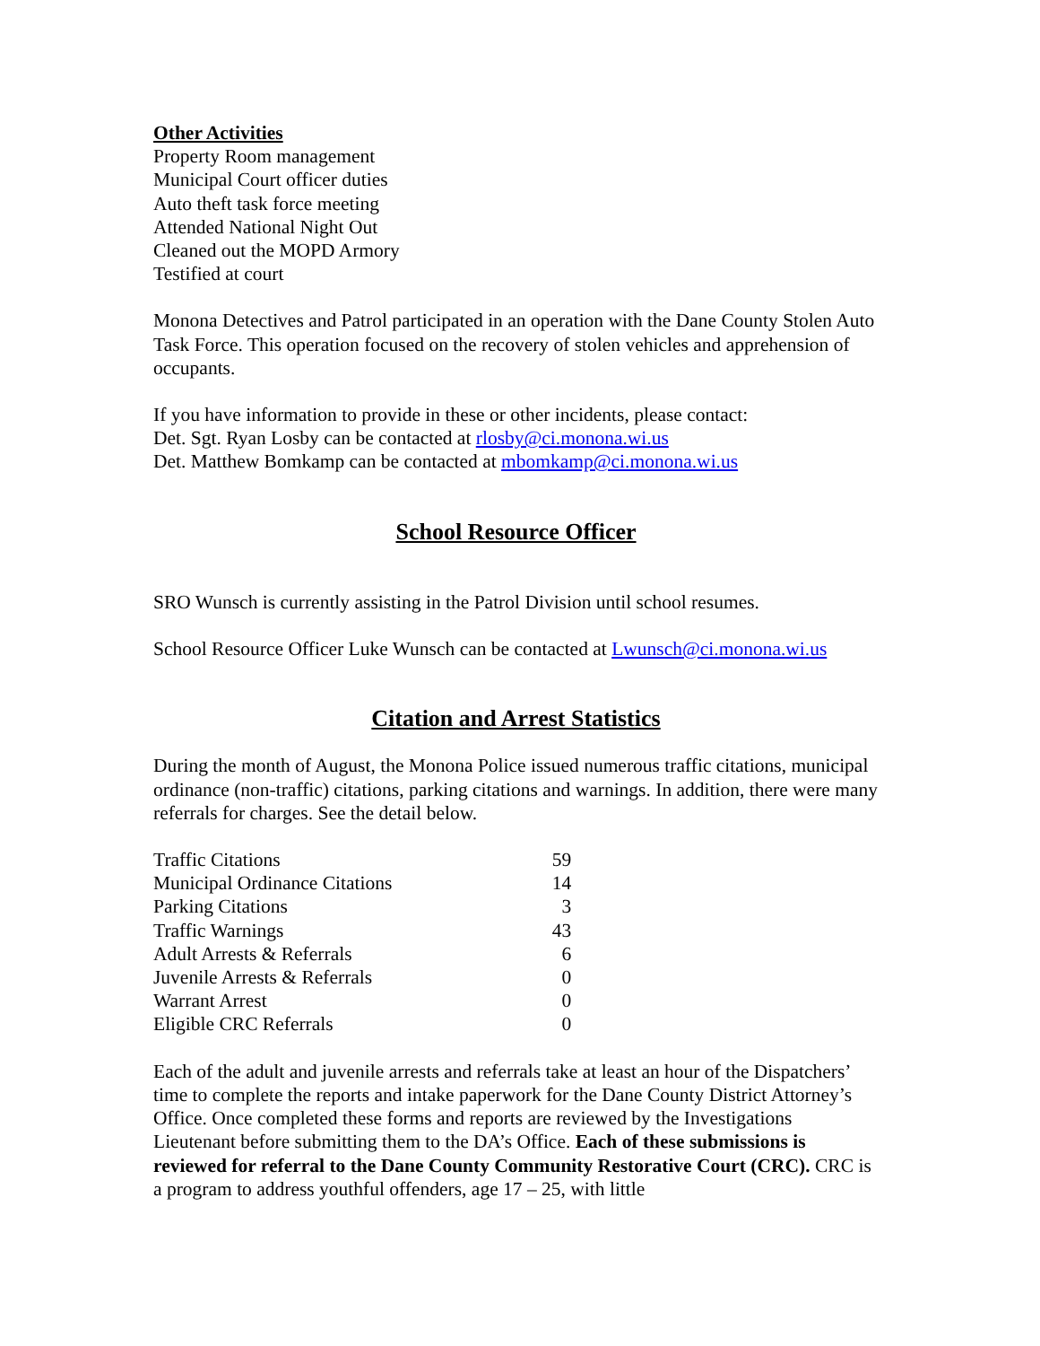Other Activities
Property Room management
Municipal Court officer duties
Auto theft task force meeting
Attended National Night Out
Cleaned out the MOPD Armory
Testified at court
Monona Detectives and Patrol participated in an operation with the Dane County Stolen Auto Task Force. This operation focused on the recovery of stolen vehicles and apprehension of occupants.
If you have information to provide in these or other incidents, please contact:
Det. Sgt. Ryan Losby can be contacted at rlosby@ci.monona.wi.us
Det. Matthew Bomkamp can be contacted at mbomkamp@ci.monona.wi.us
School Resource Officer
SRO Wunsch is currently assisting in the Patrol Division until school resumes.
School Resource Officer Luke Wunsch can be contacted at Lwunsch@ci.monona.wi.us
Citation and Arrest Statistics
During the month of August, the Monona Police issued numerous traffic citations, municipal ordinance (non-traffic) citations, parking citations and warnings. In addition, there were many referrals for charges. See the detail below.
| Traffic Citations | 59 |
| Municipal Ordinance Citations | 14 |
| Parking Citations | 3 |
| Traffic Warnings | 43 |
| Adult Arrests & Referrals | 6 |
| Juvenile Arrests & Referrals | 0 |
| Warrant Arrest | 0 |
| Eligible CRC Referrals | 0 |
Each of the adult and juvenile arrests and referrals take at least an hour of the Dispatchers’ time to complete the reports and intake paperwork for the Dane County District Attorney’s Office. Once completed these forms and reports are reviewed by the Investigations Lieutenant before submitting them to the DA’s Office. Each of these submissions is reviewed for referral to the Dane County Community Restorative Court (CRC). CRC is a program to address youthful offenders, age 17 – 25, with little